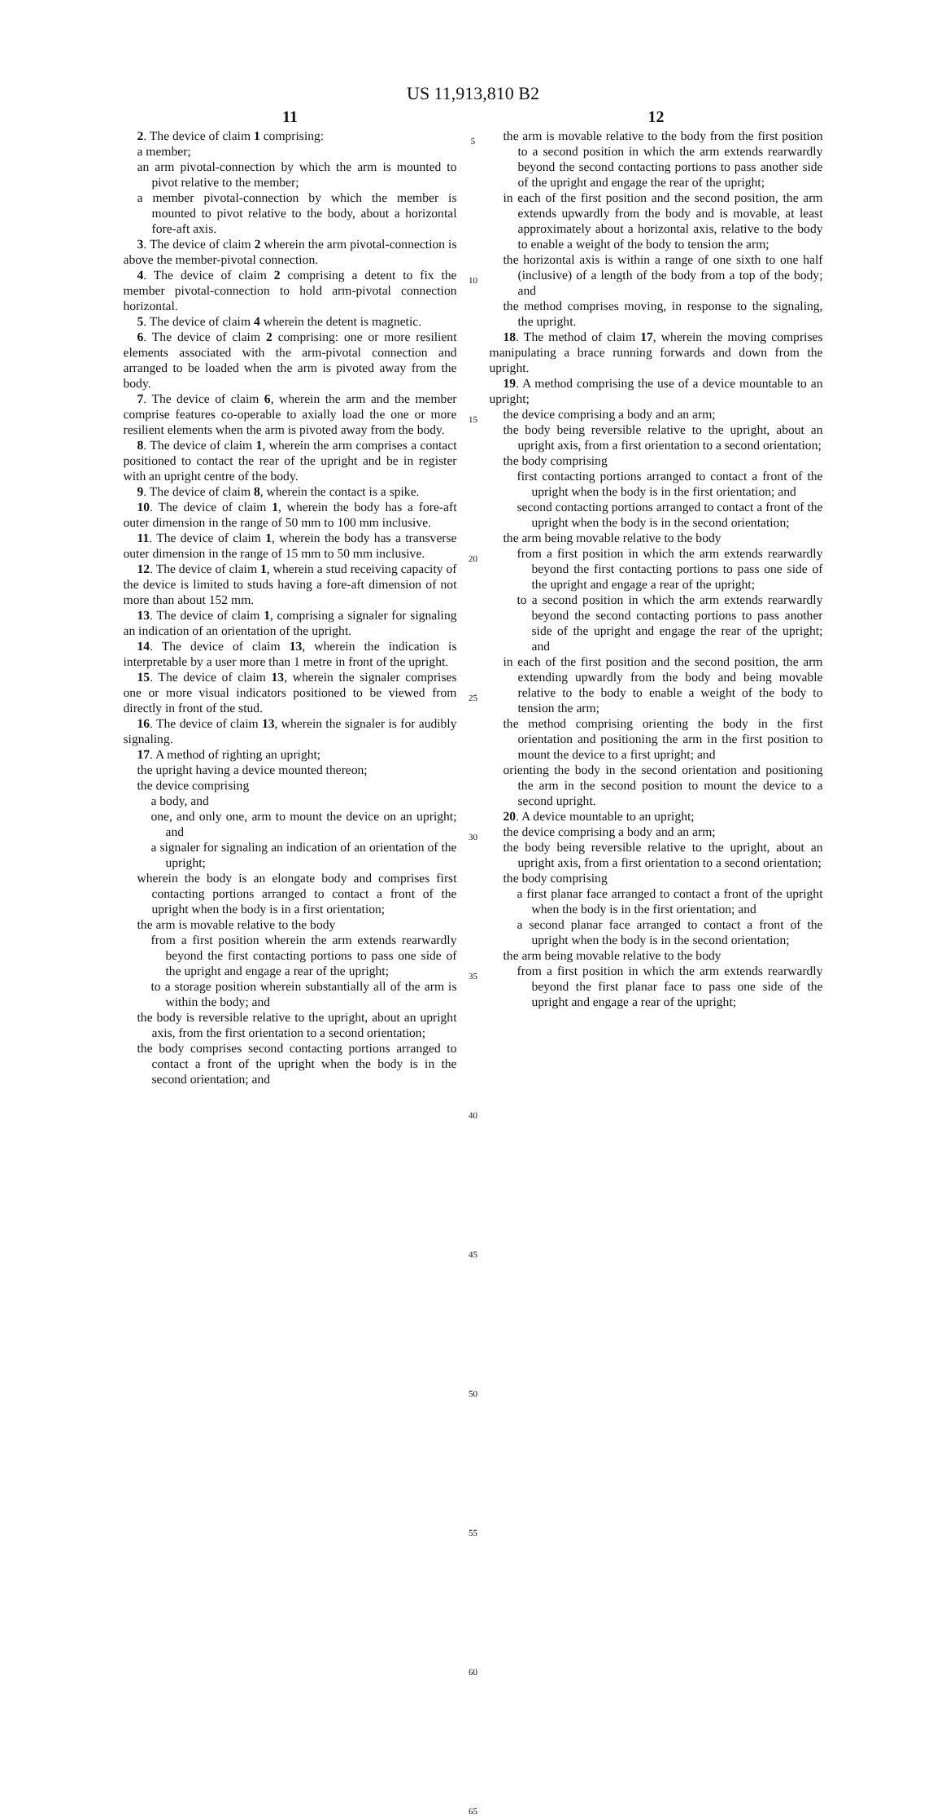US 11,913,810 B2
11
2. The device of claim 1 comprising:
a member;
an arm pivotal-connection by which the arm is mounted to pivot relative to the member;
a member pivotal-connection by which the member is mounted to pivot relative to the body, about a horizontal fore-aft axis.
3. The device of claim 2 wherein the arm pivotal-connection is above the member-pivotal connection.
4. The device of claim 2 comprising a detent to fix the member pivotal-connection to hold arm-pivotal connection horizontal.
5. The device of claim 4 wherein the detent is magnetic.
6. The device of claim 2 comprising: one or more resilient elements associated with the arm-pivotal connection and arranged to be loaded when the arm is pivoted away from the body.
7. The device of claim 6, wherein the arm and the member comprise features co-operable to axially load the one or more resilient elements when the arm is pivoted away from the body.
8. The device of claim 1, wherein the arm comprises a contact positioned to contact the rear of the upright and be in register with an upright centre of the body.
9. The device of claim 8, wherein the contact is a spike.
10. The device of claim 1, wherein the body has a fore-aft outer dimension in the range of 50 mm to 100 mm inclusive.
11. The device of claim 1, wherein the body has a transverse outer dimension in the range of 15 mm to 50 mm inclusive.
12. The device of claim 1, wherein a stud receiving capacity of the device is limited to studs having a fore-aft dimension of not more than about 152 mm.
13. The device of claim 1, comprising a signaler for signaling an indication of an orientation of the upright.
14. The device of claim 13, wherein the indication is interpretable by a user more than 1 metre in front of the upright.
15. The device of claim 13, wherein the signaler comprises one or more visual indicators positioned to be viewed from directly in front of the stud.
16. The device of claim 13, wherein the signaler is for audibly signaling.
17. A method of righting an upright;
the upright having a device mounted thereon;
the device comprising
a body, and
one, and only one, arm to mount the device on an upright; and
a signaler for signaling an indication of an orientation of the upright;
wherein the body is an elongate body and comprises first contacting portions arranged to contact a front of the upright when the body is in a first orientation;
the arm is movable relative to the body
from a first position wherein the arm extends rearwardly beyond the first contacting portions to pass one side of the upright and engage a rear of the upright;
to a storage position wherein substantially all of the arm is within the body; and
the body is reversible relative to the upright, about an upright axis, from the first orientation to a second orientation;
the body comprises second contacting portions arranged to contact a front of the upright when the body is in the second orientation; and
5
10
15
20
25
30
35
40
45
50
55
60
65
12
the arm is movable relative to the body from the first position to a second position in which the arm extends rearwardly beyond the second contacting portions to pass another side of the upright and engage the rear of the upright;
in each of the first position and the second position, the arm extends upwardly from the body and is movable, at least approximately about a horizontal axis, relative to the body to enable a weight of the body to tension the arm;
the horizontal axis is within a range of one sixth to one half (inclusive) of a length of the body from a top of the body; and
the method comprises moving, in response to the signaling, the upright.
18. The method of claim 17, wherein the moving comprises manipulating a brace running forwards and down from the upright.
19. A method comprising the use of a device mountable to an upright;
the device comprising a body and an arm;
the body being reversible relative to the upright, about an upright axis, from a first orientation to a second orientation;
the body comprising
first contacting portions arranged to contact a front of the upright when the body is in the first orientation; and
second contacting portions arranged to contact a front of the upright when the body is in the second orientation;
the arm being movable relative to the body
from a first position in which the arm extends rearwardly beyond the first contacting portions to pass one side of the upright and engage a rear of the upright;
to a second position in which the arm extends rearwardly beyond the second contacting portions to pass another side of the upright and engage the rear of the upright; and
in each of the first position and the second position, the arm extending upwardly from the body and being movable relative to the body to enable a weight of the body to tension the arm;
the method comprising orienting the body in the first orientation and positioning the arm in the first position to mount the device to a first upright; and
orienting the body in the second orientation and positioning the arm in the second position to mount the device to a second upright.
20. A device mountable to an upright;
the device comprising a body and an arm;
the body being reversible relative to the upright, about an upright axis, from a first orientation to a second orientation;
the body comprising
a first planar face arranged to contact a front of the upright when the body is in the first orientation; and
a second planar face arranged to contact a front of the upright when the body is in the second orientation;
the arm being movable relative to the body
from a first position in which the arm extends rearwardly beyond the first planar face to pass one side of the upright and engage a rear of the upright;